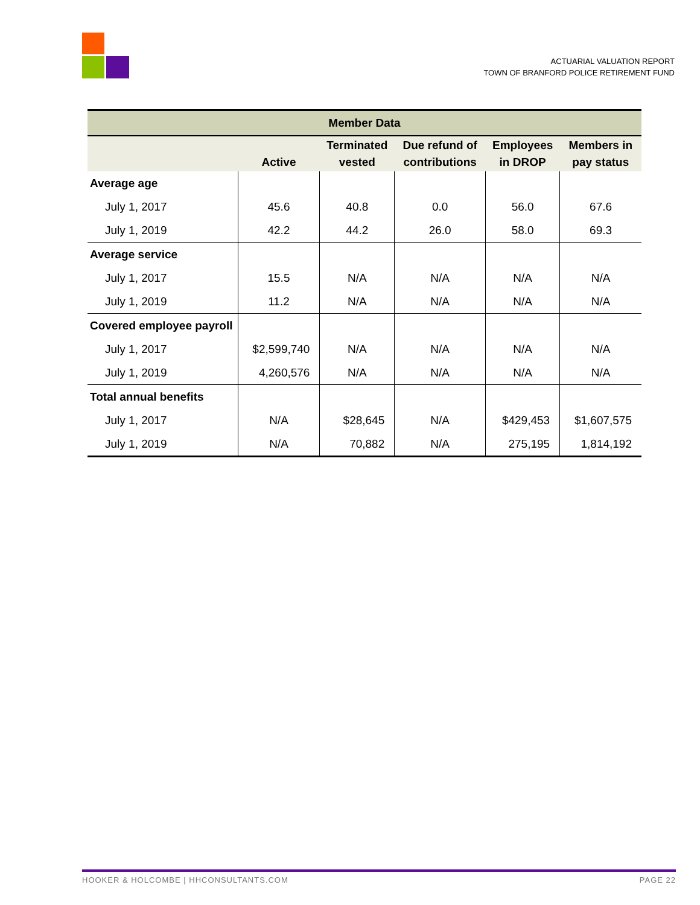ACTUARIAL VALUATION REPORT
TOWN OF BRANFORD POLICE RETIREMENT FUND
| Member Data | | | | | |
| --- | --- | --- | --- | --- | --- |
| | Active | Terminated vested | Due refund of contributions | Employees in DROP | Members in pay status |
| Average age | | | | | |
| July 1, 2017 | 45.6 | 40.8 | 0.0 | 56.0 | 67.6 |
| July 1, 2019 | 42.2 | 44.2 | 26.0 | 58.0 | 69.3 |
| Average service | | | | | |
| July 1, 2017 | 15.5 | N/A | N/A | N/A | N/A |
| July 1, 2019 | 11.2 | N/A | N/A | N/A | N/A |
| Covered employee payroll | | | | | |
| July 1, 2017 | $2,599,740 | N/A | N/A | N/A | N/A |
| July 1, 2019 | 4,260,576 | N/A | N/A | N/A | N/A |
| Total annual benefits | | | | | |
| July 1, 2017 | N/A | $28,645 | N/A | $429,453 | $1,607,575 |
| July 1, 2019 | N/A | 70,882 | N/A | 275,195 | 1,814,192 |
HOOKER & HOLCOMBE | HHCONSULTANTS.COM PAGE 22